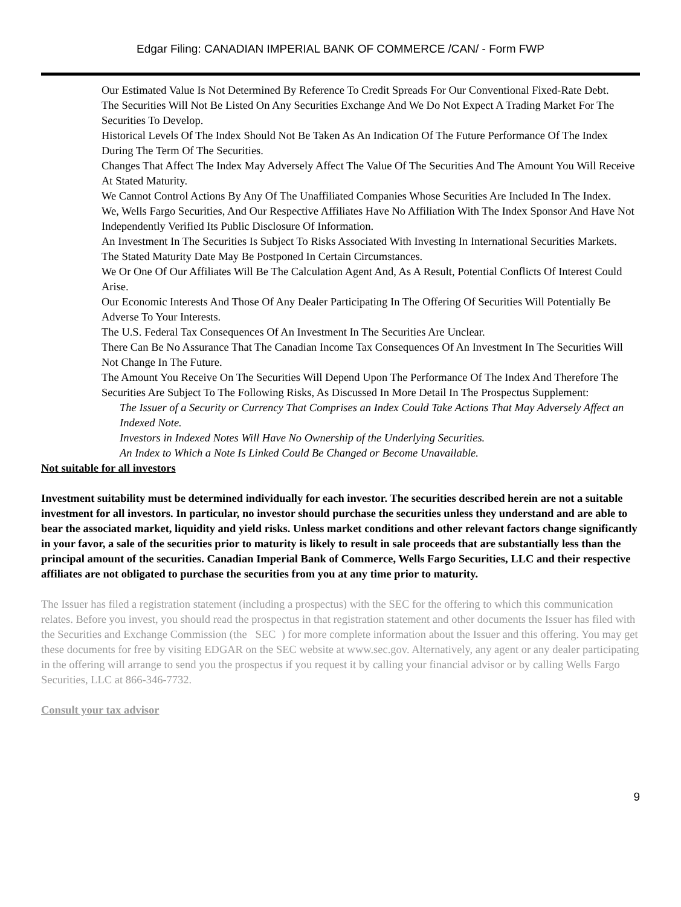Edgar Filing: CANADIAN IMPERIAL BANK OF COMMERCE /CAN/ - Form FWP
Our Estimated Value Is Not Determined By Reference To Credit Spreads For Our Conventional Fixed-Rate Debt.
The Securities Will Not Be Listed On Any Securities Exchange And We Do Not Expect A Trading Market For The Securities To Develop.
Historical Levels Of The Index Should Not Be Taken As An Indication Of The Future Performance Of The Index During The Term Of The Securities.
Changes That Affect The Index May Adversely Affect The Value Of The Securities And The Amount You Will Receive At Stated Maturity.
We Cannot Control Actions By Any Of The Unaffiliated Companies Whose Securities Are Included In The Index.
We, Wells Fargo Securities, And Our Respective Affiliates Have No Affiliation With The Index Sponsor And Have Not Independently Verified Its Public Disclosure Of Information.
An Investment In The Securities Is Subject To Risks Associated With Investing In International Securities Markets.
The Stated Maturity Date May Be Postponed In Certain Circumstances.
We Or One Of Our Affiliates Will Be The Calculation Agent And, As A Result, Potential Conflicts Of Interest Could Arise.
Our Economic Interests And Those Of Any Dealer Participating In The Offering Of Securities Will Potentially Be Adverse To Your Interests.
The U.S. Federal Tax Consequences Of An Investment In The Securities Are Unclear.
There Can Be No Assurance That The Canadian Income Tax Consequences Of An Investment In The Securities Will Not Change In The Future.
The Amount You Receive On The Securities Will Depend Upon The Performance Of The Index And Therefore The Securities Are Subject To The Following Risks, As Discussed In More Detail In The Prospectus Supplement:
The Issuer of a Security or Currency That Comprises an Index Could Take Actions That May Adversely Affect an Indexed Note.
Investors in Indexed Notes Will Have No Ownership of the Underlying Securities.
An Index to Which a Note Is Linked Could Be Changed or Become Unavailable.
Not suitable for all investors
Investment suitability must be determined individually for each investor. The securities described herein are not a suitable investment for all investors. In particular, no investor should purchase the securities unless they understand and are able to bear the associated market, liquidity and yield risks. Unless market conditions and other relevant factors change significantly in your favor, a sale of the securities prior to maturity is likely to result in sale proceeds that are substantially less than the principal amount of the securities. Canadian Imperial Bank of Commerce, Wells Fargo Securities, LLC and their respective affiliates are not obligated to purchase the securities from you at any time prior to maturity.
The Issuer has filed a registration statement (including a prospectus) with the SEC for the offering to which this communication relates. Before you invest, you should read the prospectus in that registration statement and other documents the Issuer has filed with the Securities and Exchange Commission (the SEC ) for more complete information about the Issuer and this offering. You may get these documents for free by visiting EDGAR on the SEC website at www.sec.gov. Alternatively, any agent or any dealer participating in the offering will arrange to send you the prospectus if you request it by calling your financial advisor or by calling Wells Fargo Securities, LLC at 866-346-7732.
Consult your tax advisor
9